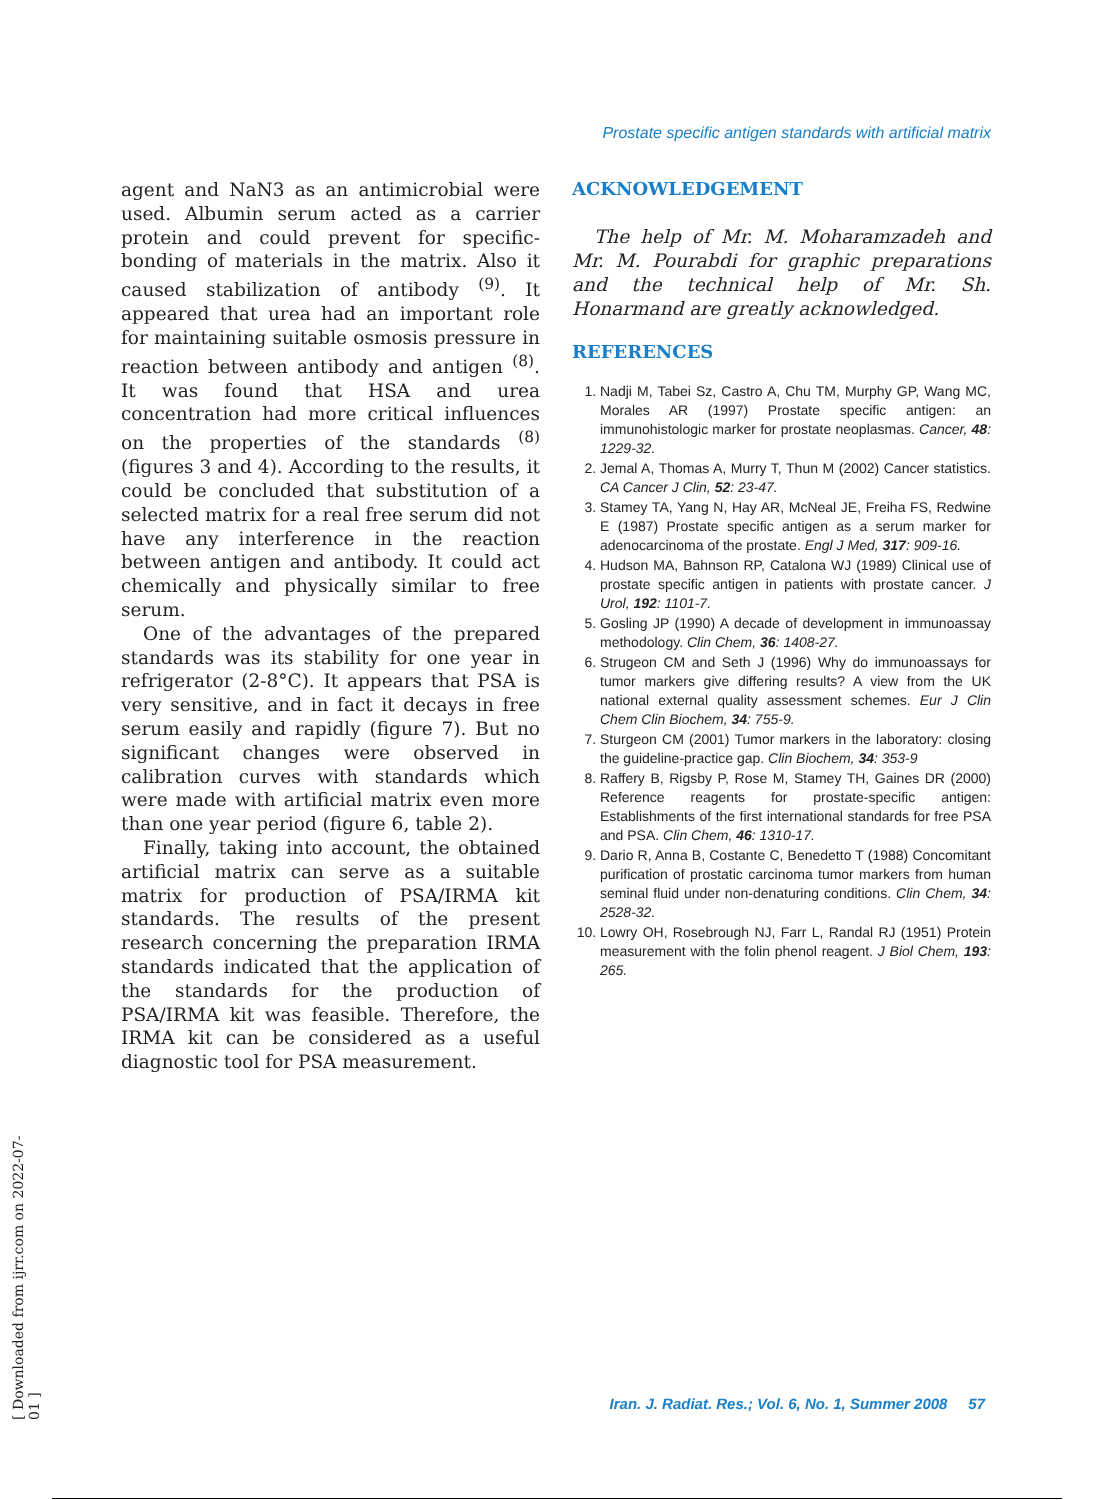Prostate specific antigen standards with artificial matrix
agent and NaN3 as an antimicrobial were used. Albumin serum acted as a carrier protein and could prevent for specific-bonding of materials in the matrix. Also it caused stabilization of antibody <sup>(9)</sup>. It appeared that urea had an important role for maintaining suitable osmosis pressure in reaction between antibody and antigen <sup>(8)</sup>. It was found that HSA and urea concentration had more critical influences on the properties of the standards <sup>(8)</sup> (figures 3 and 4). According to the results, it could be concluded that substitution of a selected matrix for a real free serum did not have any interference in the reaction between antigen and antibody. It could act chemically and physically similar to free serum.
One of the advantages of the prepared standards was its stability for one year in refrigerator (2-8°C). It appears that PSA is very sensitive, and in fact it decays in free serum easily and rapidly (figure 7). But no significant changes were observed in calibration curves with standards which were made with artificial matrix even more than one year period (figure 6, table 2).
Finally, taking into account, the obtained artificial matrix can serve as a suitable matrix for production of PSA/IRMA kit standards. The results of the present research concerning the preparation IRMA standards indicated that the application of the standards for the production of PSA/IRMA kit was feasible. Therefore, the IRMA kit can be considered as a useful diagnostic tool for PSA measurement.
ACKNOWLEDGEMENT
The help of Mr. M. Moharamzadeh and Mr. M. Pourabdi for graphic preparations and the technical help of Mr. Sh. Honarmand are greatly acknowledged.
REFERENCES
1. Nadji M, Tabei Sz, Castro A, Chu TM, Murphy GP, Wang MC, Morales AR (1997) Prostate specific antigen: an immunohistologic marker for prostate neoplasmas. Cancer, 48: 1229-32.
2. Jemal A, Thomas A, Murry T, Thun M (2002) Cancer statistics. CA Cancer J Clin, 52: 23-47.
3. Stamey TA, Yang N, Hay AR, McNeal JE, Freiha FS, Redwine E (1987) Prostate specific antigen as a serum marker for adenocarcinoma of the prostate. Engl J Med, 317: 909-16.
4. Hudson MA, Bahnson RP, Catalona WJ (1989) Clinical use of prostate specific antigen in patients with prostate cancer. J Urol, 192: 1101-7.
5. Gosling JP (1990) A decade of development in immunoassay methodology. Clin Chem, 36: 1408-27.
6. Strugeon CM and Seth J (1996) Why do immunoassays for tumor markers give differing results? A view from the UK national external quality assessment schemes. Eur J Clin Chem Clin Biochem, 34: 755-9.
7. Sturgeon CM (2001) Tumor markers in the laboratory: closing the guideline-practice gap. Clin Biochem, 34: 353-9
8. Raffery B, Rigsby P, Rose M, Stamey TH, Gaines DR (2000) Reference reagents for prostate-specific antigen: Establishments of the first international standards for free PSA and PSA. Clin Chem, 46: 1310-17.
9. Dario R, Anna B, Costante C, Benedetto T (1988) Concomitant purification of prostatic carcinoma tumor markers from human seminal fluid under non-denaturing conditions. Clin Chem, 34: 2528-32.
10. Lowry OH, Rosebrough NJ, Farr L, Randal RJ (1951) Protein measurement with the folin phenol reagent. J Biol Chem, 193: 265.
[ Downloaded from ijrr.com on 2022-07-01 ]
Iran. J. Radiat. Res.; Vol. 6, No. 1, Summer 2008 57